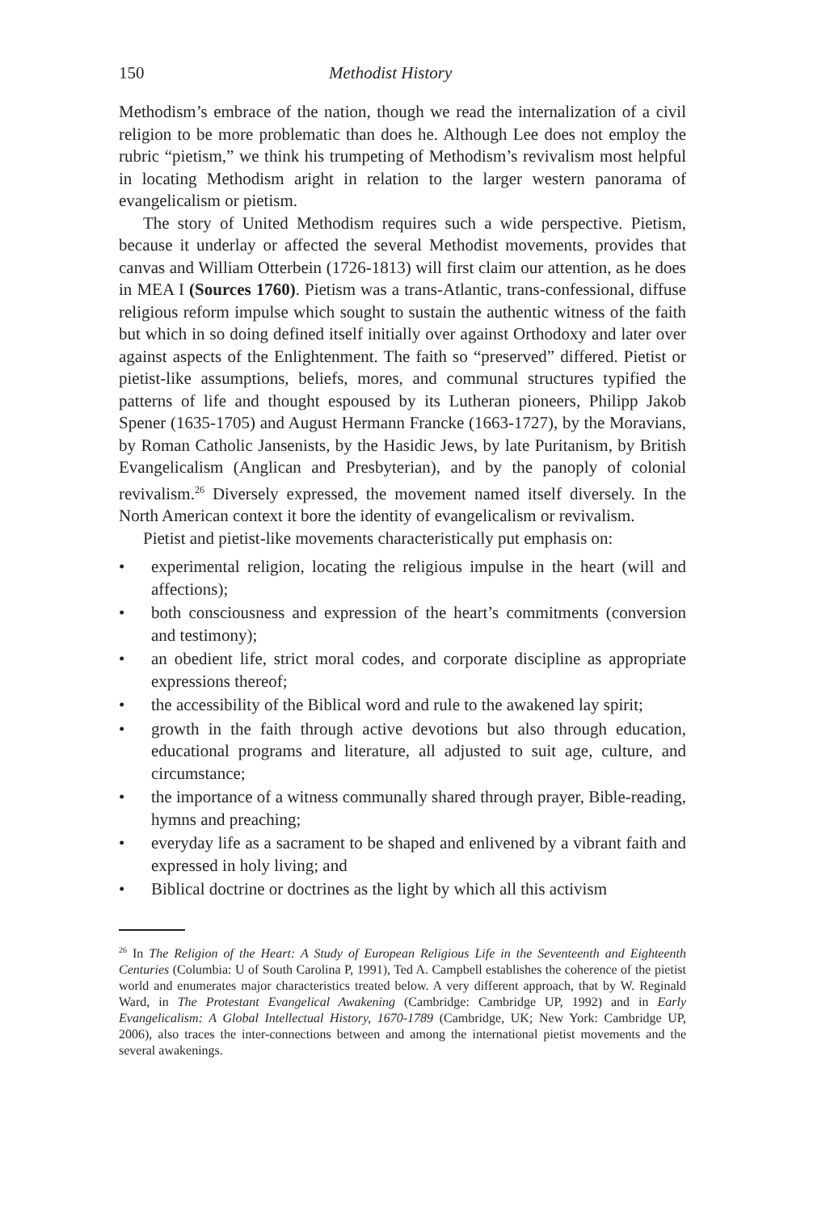150 Methodist History
Methodism’s embrace of the nation, though we read the internalization of a civil religion to be more problematic than does he. Although Lee does not employ the rubric “pietism,” we think his trumpeting of Methodism’s revivalism most helpful in locating Methodism aright in relation to the larger western panorama of evangelicalism or pietism.
The story of United Methodism requires such a wide perspective. Pietism, because it underlay or affected the several Methodist movements, provides that canvas and William Otterbein (1726-1813) will first claim our attention, as he does in MEA I (Sources 1760). Pietism was a trans-Atlantic, trans-confessional, diffuse religious reform impulse which sought to sustain the authentic witness of the faith but which in so doing defined itself initially over against Orthodoxy and later over against aspects of the Enlightenment. The faith so “preserved” differed. Pietist or pietist-like assumptions, beliefs, mores, and communal structures typified the patterns of life and thought espoused by its Lutheran pioneers, Philipp Jakob Spener (1635-1705) and August Hermann Francke (1663-1727), by the Moravians, by Roman Catholic Jansenists, by the Hasidic Jews, by late Puritanism, by British Evangelicalism (Anglican and Presbyterian), and by the panoply of colonial revivalism.<sup>26</sup> Diversely expressed, the movement named itself diversely. In the North American context it bore the identity of evangelicalism or revivalism.
Pietist and pietist-like movements characteristically put emphasis on:
• experimental religion, locating the religious impulse in the heart (will and affections);
• both consciousness and expression of the heart’s commitments (conversion and testimony);
• an obedient life, strict moral codes, and corporate discipline as appropriate expressions thereof;
• the accessibility of the Biblical word and rule to the awakened lay spirit;
• growth in the faith through active devotions but also through education, educational programs and literature, all adjusted to suit age, culture, and circumstance;
• the importance of a witness communally shared through prayer, Bible-reading, hymns and preaching;
• everyday life as a sacrament to be shaped and enlivened by a vibrant faith and expressed in holy living; and
• Biblical doctrine or doctrines as the light by which all this activism
<sup>26</sup> In The Religion of the Heart: A Study of European Religious Life in the Seventeenth and Eighteenth Centuries (Columbia: U of South Carolina P, 1991), Ted A. Campbell establishes the coherence of the pietist world and enumerates major characteristics treated below. A very different approach, that by W. Reginald Ward, in The Protestant Evangelical Awakening (Cambridge: Cambridge UP, 1992) and in Early Evangelicalism: A Global Intellectual History, 1670-1789 (Cambridge, UK; New York: Cambridge UP, 2006), also traces the inter-connections between and among the international pietist movements and the several awakenings.